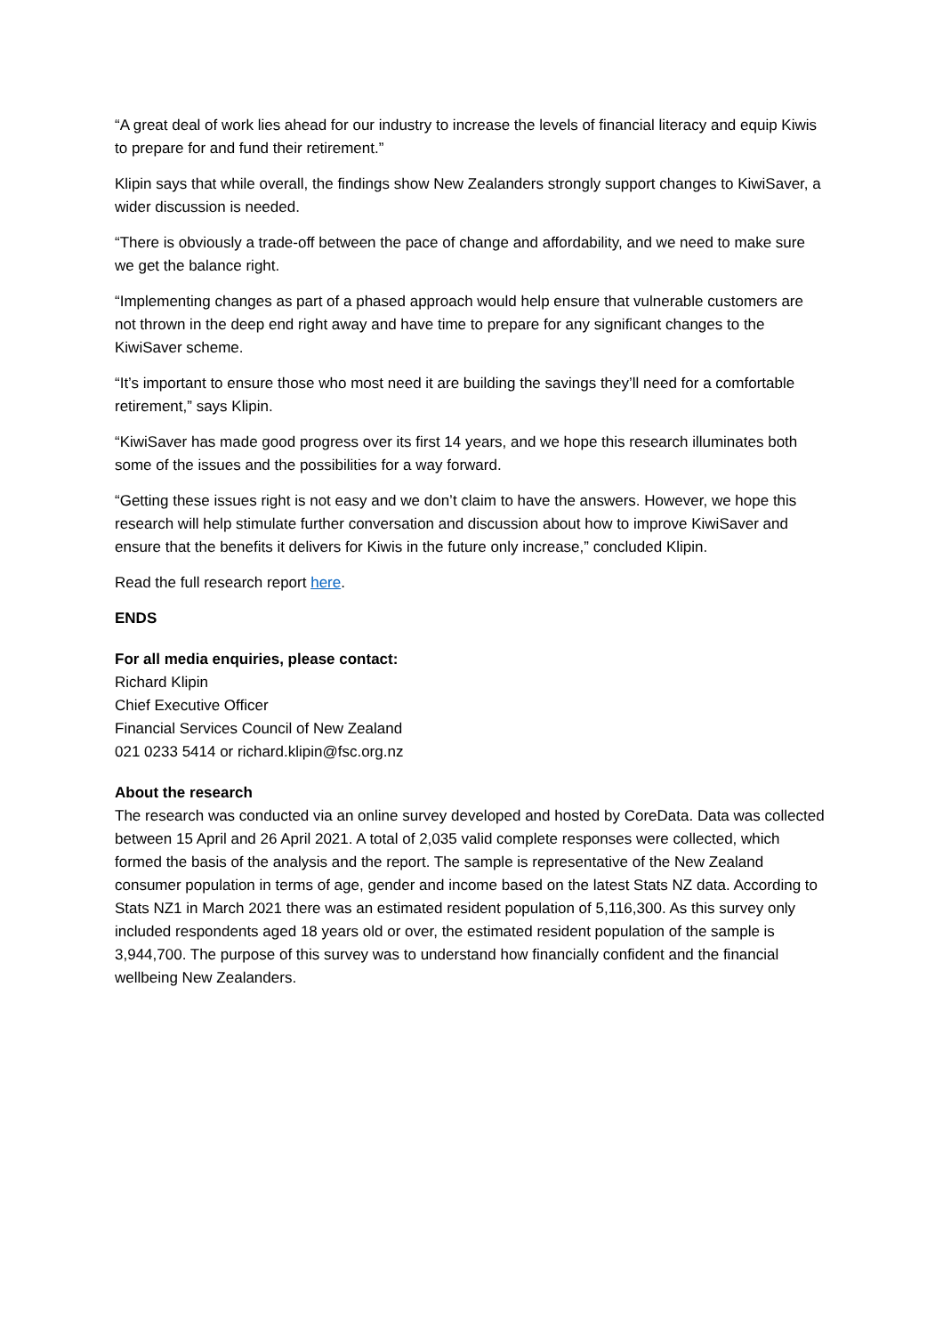“A great deal of work lies ahead for our industry to increase the levels of financial literacy and equip Kiwis to prepare for and fund their retirement.”
Klipin says that while overall, the findings show New Zealanders strongly support changes to KiwiSaver, a wider discussion is needed.
“There is obviously a trade-off between the pace of change and affordability, and we need to make sure we get the balance right.
“Implementing changes as part of a phased approach would help ensure that vulnerable customers are not thrown in the deep end right away and have time to prepare for any significant changes to the KiwiSaver scheme.
“It’s important to ensure those who most need it are building the savings they’ll need for a comfortable retirement,” says Klipin.
“KiwiSaver has made good progress over its first 14 years, and we hope this research illuminates both some of the issues and the possibilities for a way forward.
“Getting these issues right is not easy and we don’t claim to have the answers. However, we hope this research will help stimulate further conversation and discussion about how to improve KiwiSaver and ensure that the benefits it delivers for Kiwis in the future only increase,” concluded Klipin.
Read the full research report here.
ENDS
For all media enquiries, please contact:
Richard Klipin
Chief Executive Officer
Financial Services Council of New Zealand
021 0233 5414 or richard.klipin@fsc.org.nz
About the research
The research was conducted via an online survey developed and hosted by CoreData. Data was collected between 15 April and 26 April 2021. A total of 2,035 valid complete responses were collected, which formed the basis of the analysis and the report. The sample is representative of the New Zealand consumer population in terms of age, gender and income based on the latest Stats NZ data. According to Stats NZ1 in March 2021 there was an estimated resident population of 5,116,300. As this survey only included respondents aged 18 years old or over, the estimated resident population of the sample is 3,944,700. The purpose of this survey was to understand how financially confident and the financial wellbeing New Zealanders.